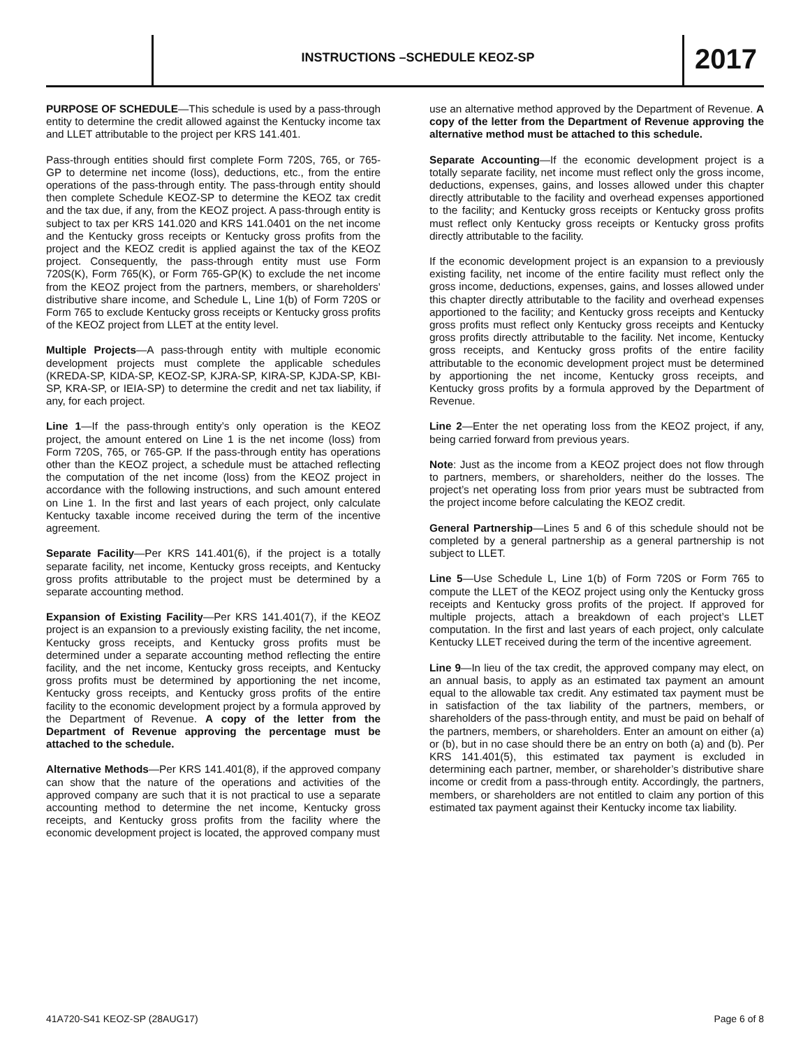INSTRUCTIONS –SCHEDULE KEOZ-SP 2017
PURPOSE OF SCHEDULE—This schedule is used by a pass-through entity to determine the credit allowed against the Kentucky income tax and LLET attributable to the project per KRS 141.401.
Pass-through entities should first complete Form 720S, 765, or 765-GP to determine net income (loss), deductions, etc., from the entire operations of the pass-through entity. The pass-through entity should then complete Schedule KEOZ-SP to determine the KEOZ tax credit and the tax due, if any, from the KEOZ project. A pass-through entity is subject to tax per KRS 141.020 and KRS 141.0401 on the net income and the Kentucky gross receipts or Kentucky gross profits from the project and the KEOZ credit is applied against the tax of the KEOZ project. Consequently, the pass-through entity must use Form 720S(K), Form 765(K), or Form 765-GP(K) to exclude the net income from the KEOZ project from the partners, members, or shareholders’ distributive share income, and Schedule L, Line 1(b) of Form 720S or Form 765 to exclude Kentucky gross receipts or Kentucky gross profits of the KEOZ project from LLET at the entity level.
Multiple Projects—A pass-through entity with multiple economic development projects must complete the applicable schedules (KREDA-SP, KIDA-SP, KEOZ-SP, KJRA-SP, KIRA-SP, KJDA-SP, KBI-SP, KRA-SP, or IEIA-SP) to determine the credit and net tax liability, if any, for each project.
Line 1—If the pass-through entity’s only operation is the KEOZ project, the amount entered on Line 1 is the net income (loss) from Form 720S, 765, or 765-GP. If the pass-through entity has operations other than the KEOZ project, a schedule must be attached reflecting the computation of the net income (loss) from the KEOZ project in accordance with the following instructions, and such amount entered on Line 1. In the first and last years of each project, only calculate Kentucky taxable income received during the term of the incentive agreement.
Separate Facility—Per KRS 141.401(6), if the project is a totally separate facility, net income, Kentucky gross receipts, and Kentucky gross profits attributable to the project must be determined by a separate accounting method.
Expansion of Existing Facility—Per KRS 141.401(7), if the KEOZ project is an expansion to a previously existing facility, the net income, Kentucky gross receipts, and Kentucky gross profits must be determined under a separate accounting method reflecting the entire facility, and the net income, Kentucky gross receipts, and Kentucky gross profits must be determined by apportioning the net income, Kentucky gross receipts, and Kentucky gross profits of the entire facility to the economic development project by a formula approved by the Department of Revenue. A copy of the letter from the Department of Revenue approving the percentage must be attached to the schedule.
Alternative Methods—Per KRS 141.401(8), if the approved company can show that the nature of the operations and activities of the approved company are such that it is not practical to use a separate accounting method to determine the net income, Kentucky gross receipts, and Kentucky gross profits from the facility where the economic development project is located, the approved company must
use an alternative method approved by the Department of Revenue. A copy of the letter from the Department of Revenue approving the alternative method must be attached to this schedule.
Separate Accounting—If the economic development project is a totally separate facility, net income must reflect only the gross income, deductions, expenses, gains, and losses allowed under this chapter directly attributable to the facility and overhead expenses apportioned to the facility; and Kentucky gross receipts or Kentucky gross profits must reflect only Kentucky gross receipts or Kentucky gross profits directly attributable to the facility.
If the economic development project is an expansion to a previously existing facility, net income of the entire facility must reflect only the gross income, deductions, expenses, gains, and losses allowed under this chapter directly attributable to the facility and overhead expenses apportioned to the facility; and Kentucky gross receipts and Kentucky gross profits must reflect only Kentucky gross receipts and Kentucky gross profits directly attributable to the facility. Net income, Kentucky gross receipts, and Kentucky gross profits of the entire facility attributable to the economic development project must be determined by apportioning the net income, Kentucky gross receipts, and Kentucky gross profits by a formula approved by the Department of Revenue.
Line 2—Enter the net operating loss from the KEOZ project, if any, being carried forward from previous years.
Note: Just as the income from a KEOZ project does not flow through to partners, members, or shareholders, neither do the losses. The project’s net operating loss from prior years must be subtracted from the project income before calculating the KEOZ credit.
General Partnership—Lines 5 and 6 of this schedule should not be completed by a general partnership as a general partnership is not subject to LLET.
Line 5—Use Schedule L, Line 1(b) of Form 720S or Form 765 to compute the LLET of the KEOZ project using only the Kentucky gross receipts and Kentucky gross profits of the project. If approved for multiple projects, attach a breakdown of each project’s LLET computation. In the first and last years of each project, only calculate Kentucky LLET received during the term of the incentive agreement.
Line 9—In lieu of the tax credit, the approved company may elect, on an annual basis, to apply as an estimated tax payment an amount equal to the allowable tax credit. Any estimated tax payment must be in satisfaction of the tax liability of the partners, members, or shareholders of the pass-through entity, and must be paid on behalf of the partners, members, or shareholders. Enter an amount on either (a) or (b), but in no case should there be an entry on both (a) and (b). Per KRS 141.401(5), this estimated tax payment is excluded in determining each partner, member, or shareholder’s distributive share income or credit from a pass-through entity. Accordingly, the partners, members, or shareholders are not entitled to claim any portion of this estimated tax payment against their Kentucky income tax liability.
41A720-S41 KEOZ-SP (28AUG17) Page 6 of 8